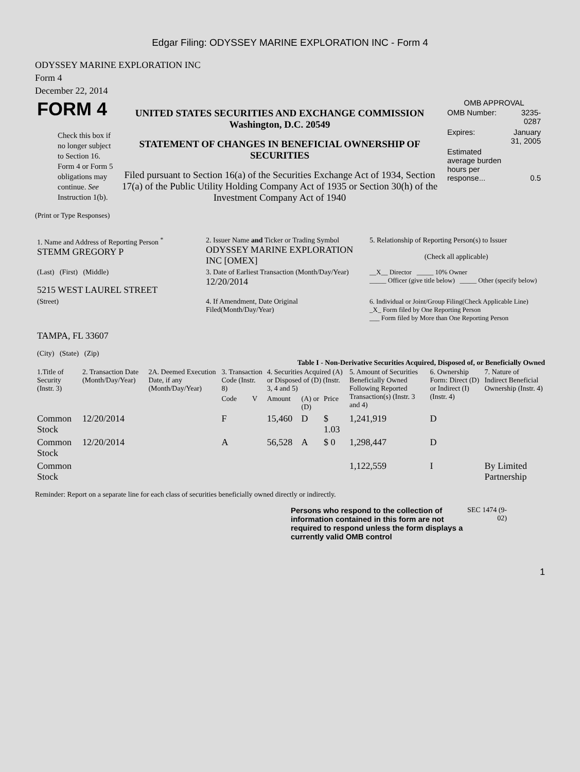Edgar Filing: ODYSSEY MARINE EXPLORATION INC - Form 4
ODYSSEY MARINE EXPLORATION INC
Form 4
December 22, 2014
| FORM 4 Check this box if no longer subject to Section 16. Form 4 or Form 5 obligations may continue. See Instruction 1(b). | UNITED STATES SECURITIES AND EXCHANGE COMMISSION Washington, D.C. 20549 STATEMENT OF CHANGES IN BENEFICIAL OWNERSHIP OF SECURITIES Filed pursuant to Section 16(a) of the Securities Exchange Act of 1934, Section 17(a) of the Public Utility Holding Company Act of 1935 or Section 30(h) of the Investment Company Act of 1940 | OMB APPROVAL / OMB Number: / 3235-0287 / / Expires: / January 31, 2005 / / Estimated average burden hours per response... / 0.5 / |
(Print or Type Responses)
| 1. Name and Address of Reporting Person <sup>*</sup> STEMM GREGORY P | 2. Issuer Name and Ticker or Trading Symbol ODYSSEY MARINE EXPLORATION INC [OMEX] | 5. Relationship of Reporting Person(s) to Issuer (Check all applicable) |
| (Last) (First) (Middle) 5215 WEST LAUREL STREET | 3. Date of Earliest Transaction (Month/Day/Year) 12/20/2014 | __X__ Director _____ 10% Owner _____ Officer (give title below) _____ Other (specify below) |
| (Street) TAMPA, FL 33607 (City) (State) (Zip) | 4. If Amendment, Date Original Filed(Month/Day/Year) | 6. Individual or Joint/Group Filing(Check Applicable Line) _X_ Form filed by One Reporting Person ___ Form filed by More than One Reporting Person |
Table I - Non-Derivative Securities Acquired, Disposed of, or Beneficially Owned
| 1.Title of Security (Instr. 3) | 2. Transaction Date (Month/Day/Year) | 2A. Deemed Execution Date, if any (Month/Day/Year) | 3. Transaction Code (Instr. 8) | | 4. Securities Acquired (A) or Disposed of (D) (Instr. 3, 4 and 5) | | | 5. Amount of Securities Beneficially Owned Following Reported Transaction(s) (Instr. 3 and 4) | 6. Ownership Form: Direct (D) or Indirect (I) (Instr. 4) | 7. Nature of Indirect Beneficial Ownership (Instr. 4) |
| --- | --- | --- | --- | --- | --- | --- | --- | --- | --- | --- |
| | | | Code | V | Amount | (A) or (D) | Price | | | |
| Common Stock | 12/20/2014 | | F | | 15,460 | D | $ 1.03 | 1,241,919 | D | |
| Common Stock | 12/20/2014 | | A | | 56,528 | A | $ 0 | 1,298,447 | D | |
| Common Stock | | | | | | | | 1,122,559 | I | By Limited Partnership |
Reminder: Report on a separate line for each class of securities beneficially owned directly or indirectly.
Persons who respond to the collection of information contained in this form are not required to respond unless the form displays a currently valid OMB control
SEC 1474 (9-02)
1